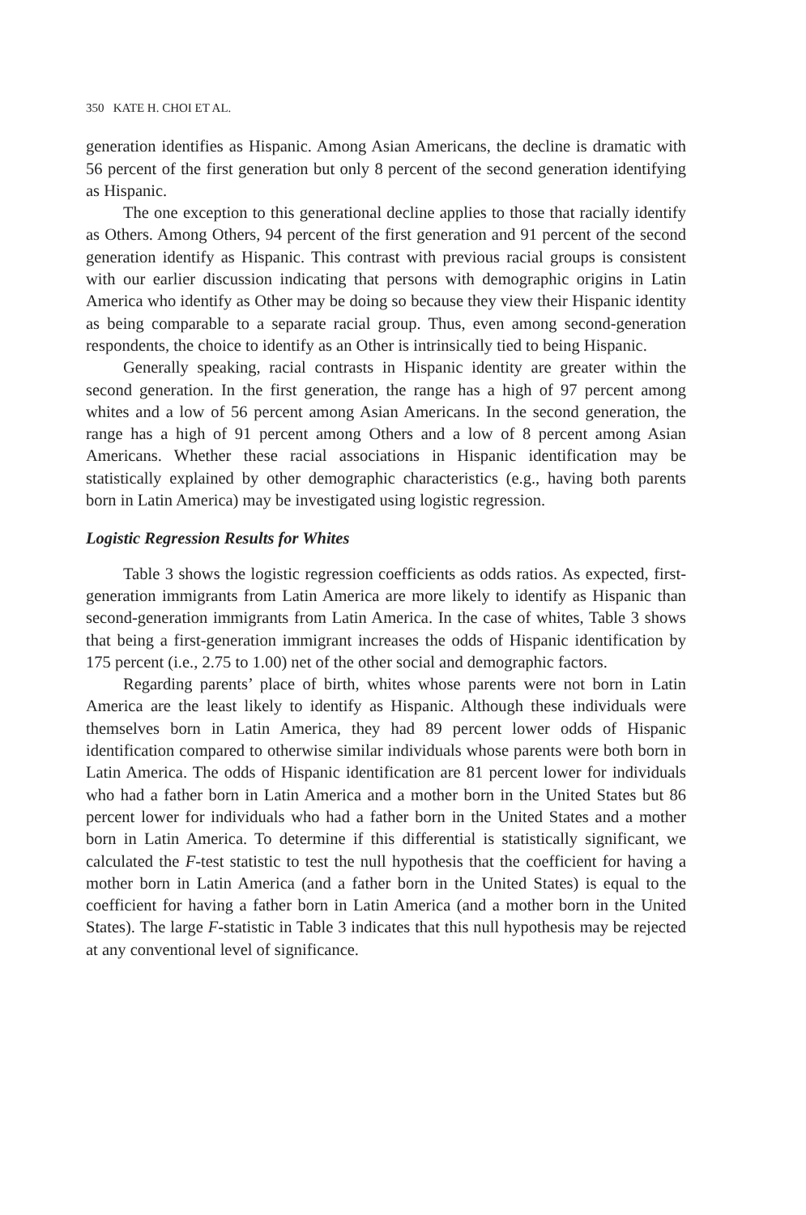350 KATE H. CHOI ET AL.
generation identifies as Hispanic. Among Asian Americans, the decline is dramatic with 56 percent of the first generation but only 8 percent of the second generation identifying as Hispanic.
The one exception to this generational decline applies to those that racially identify as Others. Among Others, 94 percent of the first generation and 91 percent of the second generation identify as Hispanic. This contrast with previous racial groups is consistent with our earlier discussion indicating that persons with demographic origins in Latin America who identify as Other may be doing so because they view their Hispanic identity as being comparable to a separate racial group. Thus, even among second-generation respondents, the choice to identify as an Other is intrinsically tied to being Hispanic.
Generally speaking, racial contrasts in Hispanic identity are greater within the second generation. In the first generation, the range has a high of 97 percent among whites and a low of 56 percent among Asian Americans. In the second generation, the range has a high of 91 percent among Others and a low of 8 percent among Asian Americans. Whether these racial associations in Hispanic identification may be statistically explained by other demographic characteristics (e.g., having both parents born in Latin America) may be investigated using logistic regression.
Logistic Regression Results for Whites
Table 3 shows the logistic regression coefficients as odds ratios. As expected, first-generation immigrants from Latin America are more likely to identify as Hispanic than second-generation immigrants from Latin America. In the case of whites, Table 3 shows that being a first-generation immigrant increases the odds of Hispanic identification by 175 percent (i.e., 2.75 to 1.00) net of the other social and demographic factors.
Regarding parents’ place of birth, whites whose parents were not born in Latin America are the least likely to identify as Hispanic. Although these individuals were themselves born in Latin America, they had 89 percent lower odds of Hispanic identification compared to otherwise similar individuals whose parents were both born in Latin America. The odds of Hispanic identification are 81 percent lower for individuals who had a father born in Latin America and a mother born in the United States but 86 percent lower for individuals who had a father born in the United States and a mother born in Latin America. To determine if this differential is statistically significant, we calculated the F-test statistic to test the null hypothesis that the coefficient for having a mother born in Latin America (and a father born in the United States) is equal to the coefficient for having a father born in Latin America (and a mother born in the United States). The large F-statistic in Table 3 indicates that this null hypothesis may be rejected at any conventional level of significance.